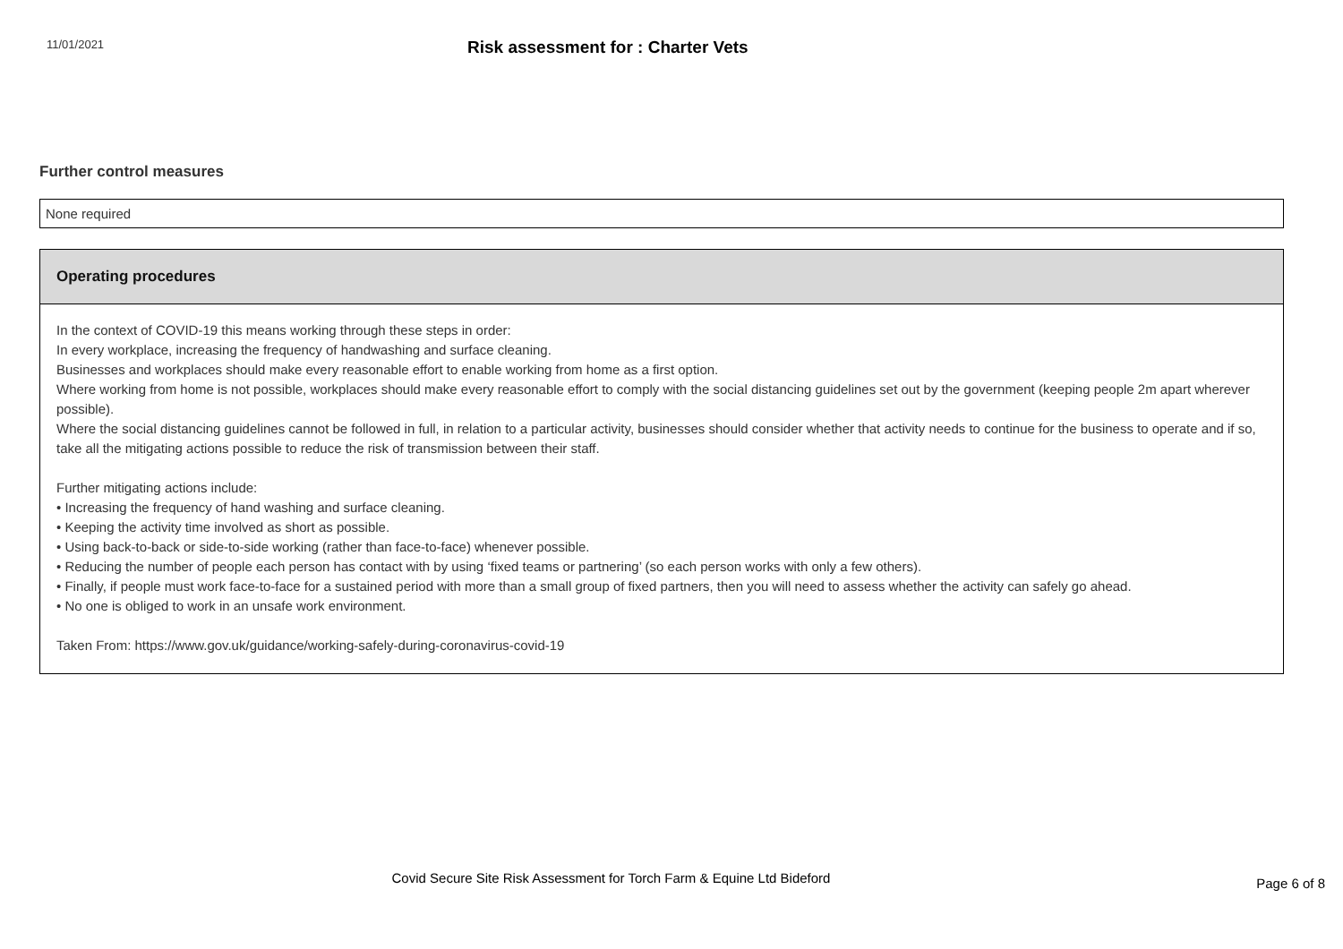11/01/2021
Risk assessment for : Charter Vets
Further control measures
None required
Operating procedures
In the context of COVID-19 this means working through these steps in order:
In every workplace, increasing the frequency of handwashing and surface cleaning.
Businesses and workplaces should make every reasonable effort to enable working from home as a first option.
Where working from home is not possible, workplaces should make every reasonable effort to comply with the social distancing guidelines set out by the government (keeping people 2m apart wherever possible).
Where the social distancing guidelines cannot be followed in full, in relation to a particular activity, businesses should consider whether that activity needs to continue for the business to operate and if so, take all the mitigating actions possible to reduce the risk of transmission between their staff.
Further mitigating actions include:
• Increasing the frequency of hand washing and surface cleaning.
• Keeping the activity time involved as short as possible.
• Using back-to-back or side-to-side working (rather than face-to-face) whenever possible.
• Reducing the number of people each person has contact with by using ‘fixed teams or partnering’ (so each person works with only a few others).
• Finally, if people must work face-to-face for a sustained period with more than a small group of fixed partners, then you will need to assess whether the activity can safely go ahead.
• No one is obliged to work in an unsafe work environment.
Taken From: https://www.gov.uk/guidance/working-safely-during-coronavirus-covid-19
Covid Secure Site Risk Assessment for Torch Farm & Equine Ltd Bideford
Page 6 of 8